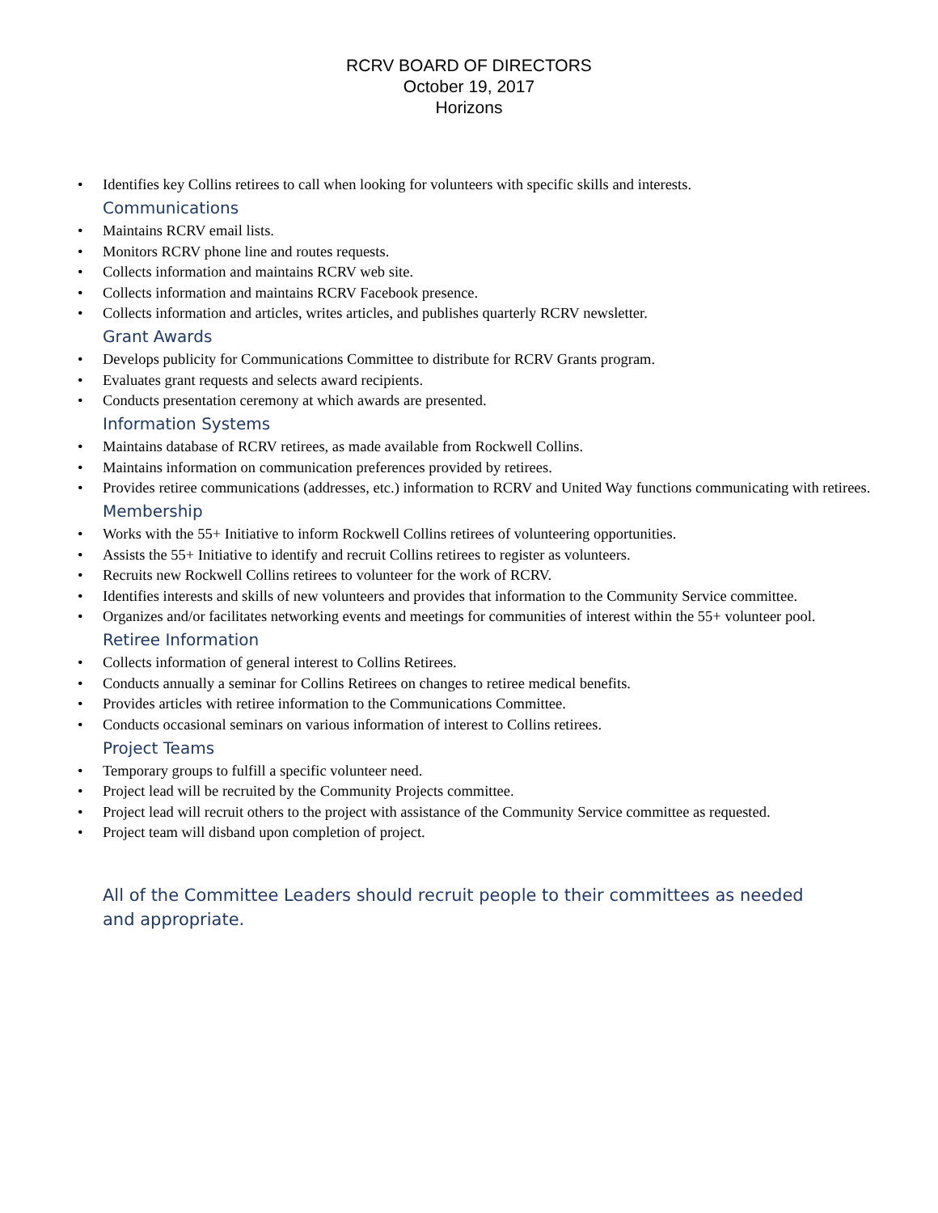RCRV BOARD OF DIRECTORS
October 19, 2017
Horizons
• Identifies key Collins retirees to call when looking for volunteers with specific skills and interests.
Communications
• Maintains RCRV email lists.
• Monitors RCRV phone line and routes requests.
• Collects information and maintains RCRV web site.
• Collects information and maintains RCRV Facebook presence.
• Collects information and articles, writes articles, and publishes quarterly RCRV newsletter.
Grant Awards
• Develops publicity for Communications Committee to distribute for RCRV Grants program.
• Evaluates grant requests and selects award recipients.
• Conducts presentation ceremony at which awards are presented.
Information Systems
• Maintains database of RCRV retirees, as made available from Rockwell Collins.
• Maintains information on communication preferences provided by retirees.
• Provides retiree communications (addresses, etc.) information to RCRV and United Way functions communicating with retirees.
Membership
• Works with the 55+ Initiative to inform Rockwell Collins retirees of volunteering opportunities.
• Assists the 55+ Initiative to identify and recruit Collins retirees to register as volunteers.
• Recruits new Rockwell Collins retirees to volunteer for the work of RCRV.
• Identifies interests and skills of new volunteers and provides that information to the Community Service committee.
• Organizes and/or facilitates networking events and meetings for communities of interest within the 55+ volunteer pool.
Retiree Information
• Collects information of general interest to Collins Retirees.
• Conducts annually a seminar for Collins Retirees on changes to retiree medical benefits.
• Provides articles with retiree information to the Communications Committee.
• Conducts occasional seminars on various information of interest to Collins retirees.
Project Teams
• Temporary groups to fulfill a specific volunteer need.
• Project lead will be recruited by the Community Projects committee.
• Project lead will recruit others to the project with assistance of the Community Service committee as requested.
• Project team will disband upon completion of project.
All of the Committee Leaders should recruit people to their committees as needed and appropriate.